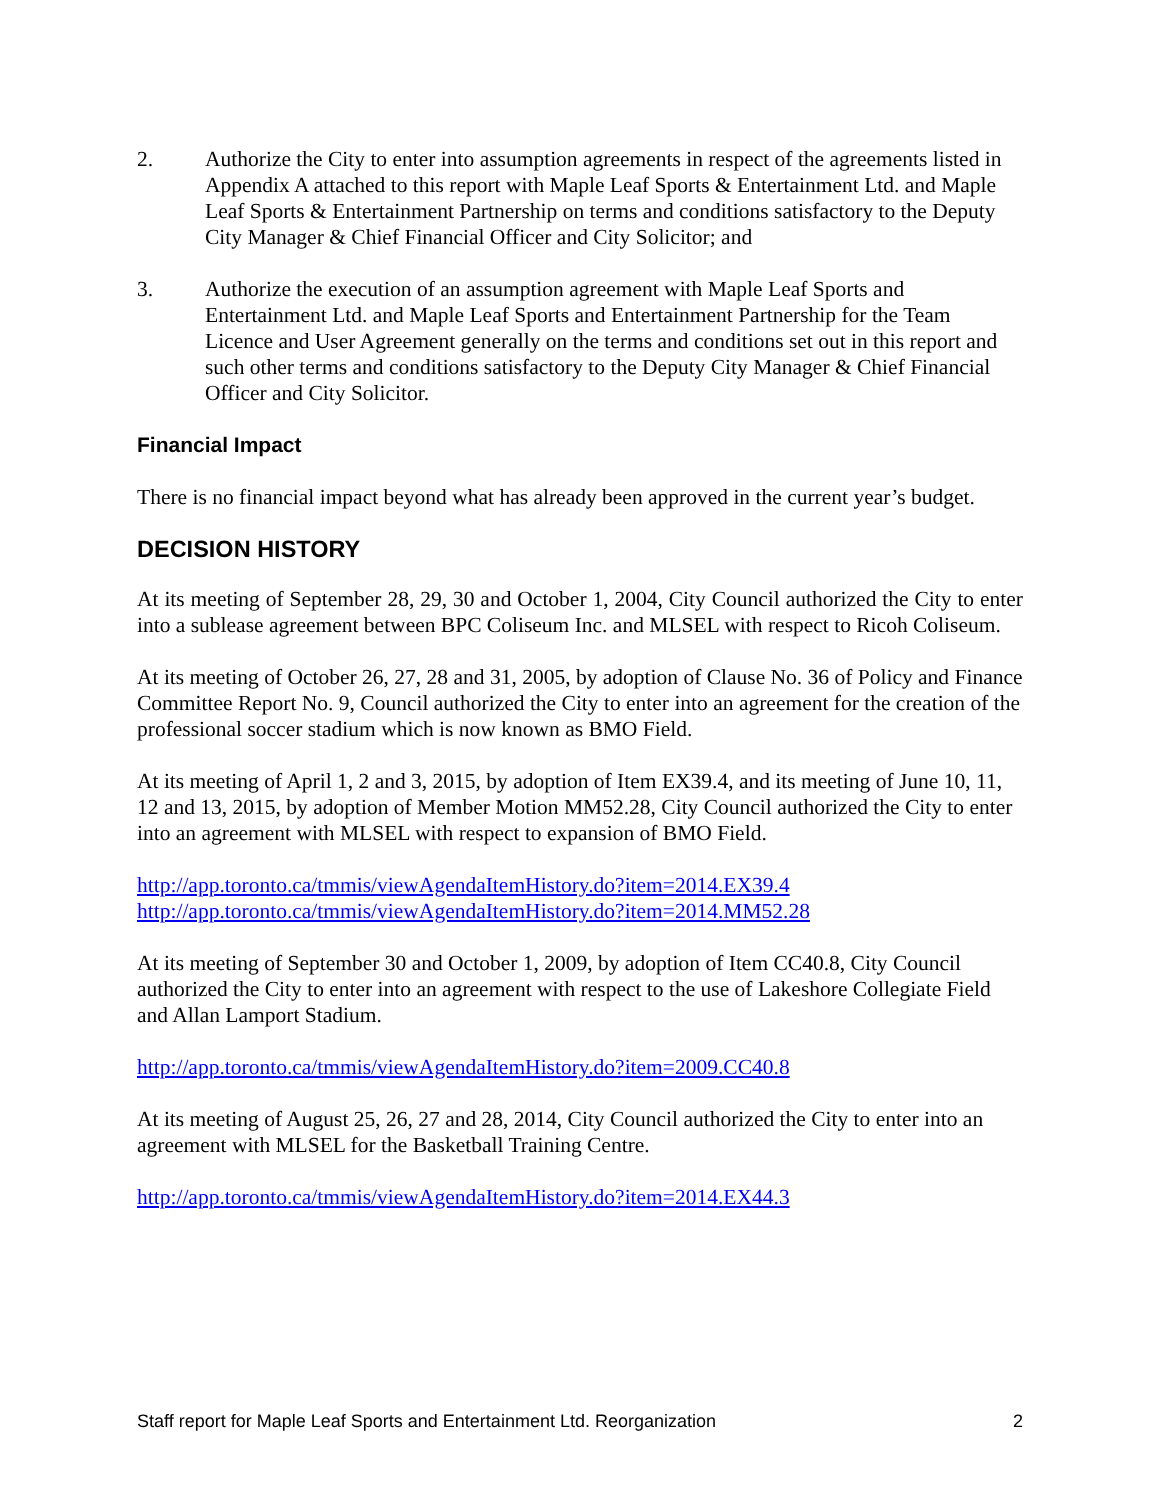2. Authorize the City to enter into assumption agreements in respect of the agreements listed in Appendix A attached to this report with Maple Leaf Sports & Entertainment Ltd. and Maple Leaf Sports & Entertainment Partnership on terms and conditions satisfactory to the Deputy City Manager & Chief Financial Officer and City Solicitor; and
3. Authorize the execution of an assumption agreement with Maple Leaf Sports and Entertainment Ltd. and Maple Leaf Sports and Entertainment Partnership for the Team Licence and User Agreement generally on the terms and conditions set out in this report and such other terms and conditions satisfactory to the Deputy City Manager & Chief Financial Officer and City Solicitor.
Financial Impact
There is no financial impact beyond what has already been approved in the current year’s budget.
DECISION HISTORY
At its meeting of September 28, 29, 30 and October 1, 2004, City Council authorized the City to enter into a sublease agreement between BPC Coliseum Inc. and MLSEL with respect to Ricoh Coliseum.
At its meeting of October 26, 27, 28 and 31, 2005, by adoption of Clause No. 36 of Policy and Finance Committee Report No. 9, Council authorized the City to enter into an agreement for the creation of the professional soccer stadium which is now known as BMO Field.
At its meeting of April 1, 2 and 3, 2015, by adoption of Item EX39.4, and its meeting of June 10, 11, 12 and 13, 2015, by adoption of Member Motion MM52.28, City Council authorized the City to enter into an agreement with MLSEL with respect to expansion of BMO Field.
http://app.toronto.ca/tmmis/viewAgendaItemHistory.do?item=2014.EX39.4
http://app.toronto.ca/tmmis/viewAgendaItemHistory.do?item=2014.MM52.28
At its meeting of September 30 and October 1, 2009, by adoption of Item CC40.8, City Council authorized the City to enter into an agreement with respect to the use of Lakeshore Collegiate Field and Allan Lamport Stadium.
http://app.toronto.ca/tmmis/viewAgendaItemHistory.do?item=2009.CC40.8
At its meeting of August 25, 26, 27 and 28, 2014, City Council authorized the City to enter into an agreement with MLSEL for the Basketball Training Centre.
http://app.toronto.ca/tmmis/viewAgendaItemHistory.do?item=2014.EX44.3
Staff report for Maple Leaf Sports and Entertainment Ltd. Reorganization 2